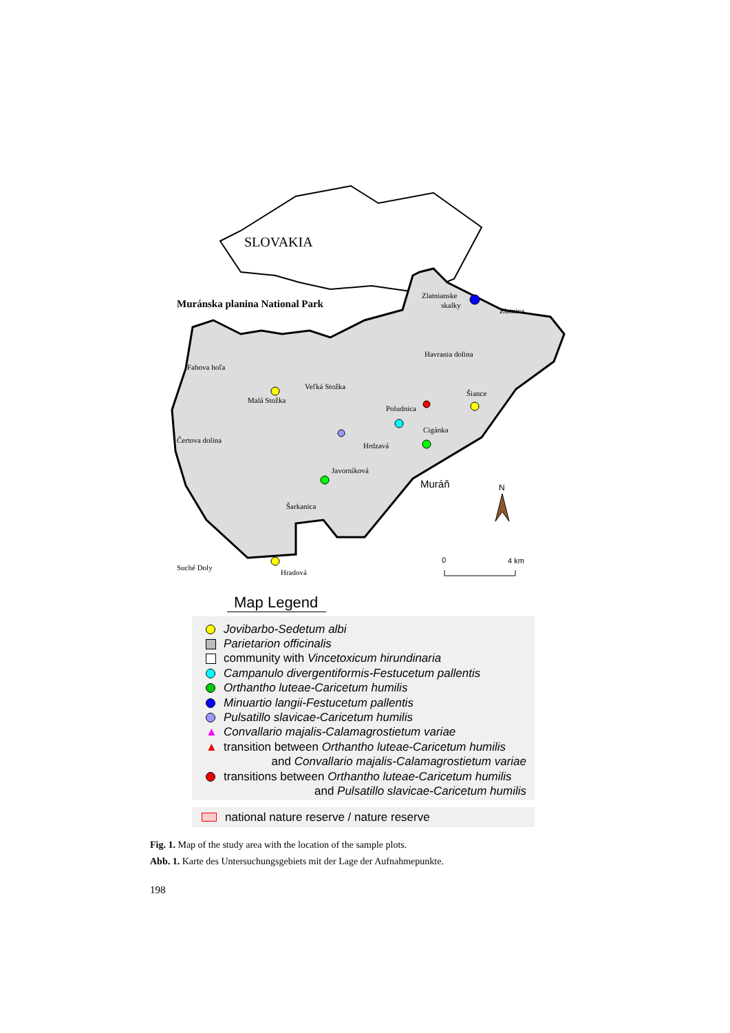SLOVAKIA
Muránska planina National Park
Zlatnianske
skalky
Zlatnica
Havrania dolina
Fabova hoľa
Veľká Stožka
Malá Stožka
Šiance
Poludnica
Cigánka
Čertova dolina
Hrdzavá
Javorníková
Muráň
Šarkanica
Suché Doly
Hradová
N
0
4 km
Map Legend
Jovibarbo-Sedetum albi
Parietarion officinalis
community with Vincetoxicum hirundinaria
Campanulo divergentiformis-Festucetum pallentis
Orthantho luteae-Caricetum humilis
Minuartio langii-Festucetum pallentis
Pulsatillo slavicae-Caricetum humilis
▲ Convallario majalis-Calamagrostietum variae
▲ transition between Orthantho luteae-Caricetum humilis
and Convallario majalis-Calamagrostietum variae
transitions between Orthantho luteae-Caricetum humilis
and Pulsatillo slavicae-Caricetum humilis
national nature reserve / nature reserve
Fig. 1. Map of the study area with the location of the sample plots.
Abb. 1. Karte des Untersuchungsgebiets mit der Lage der Aufnahmepunkte.
198